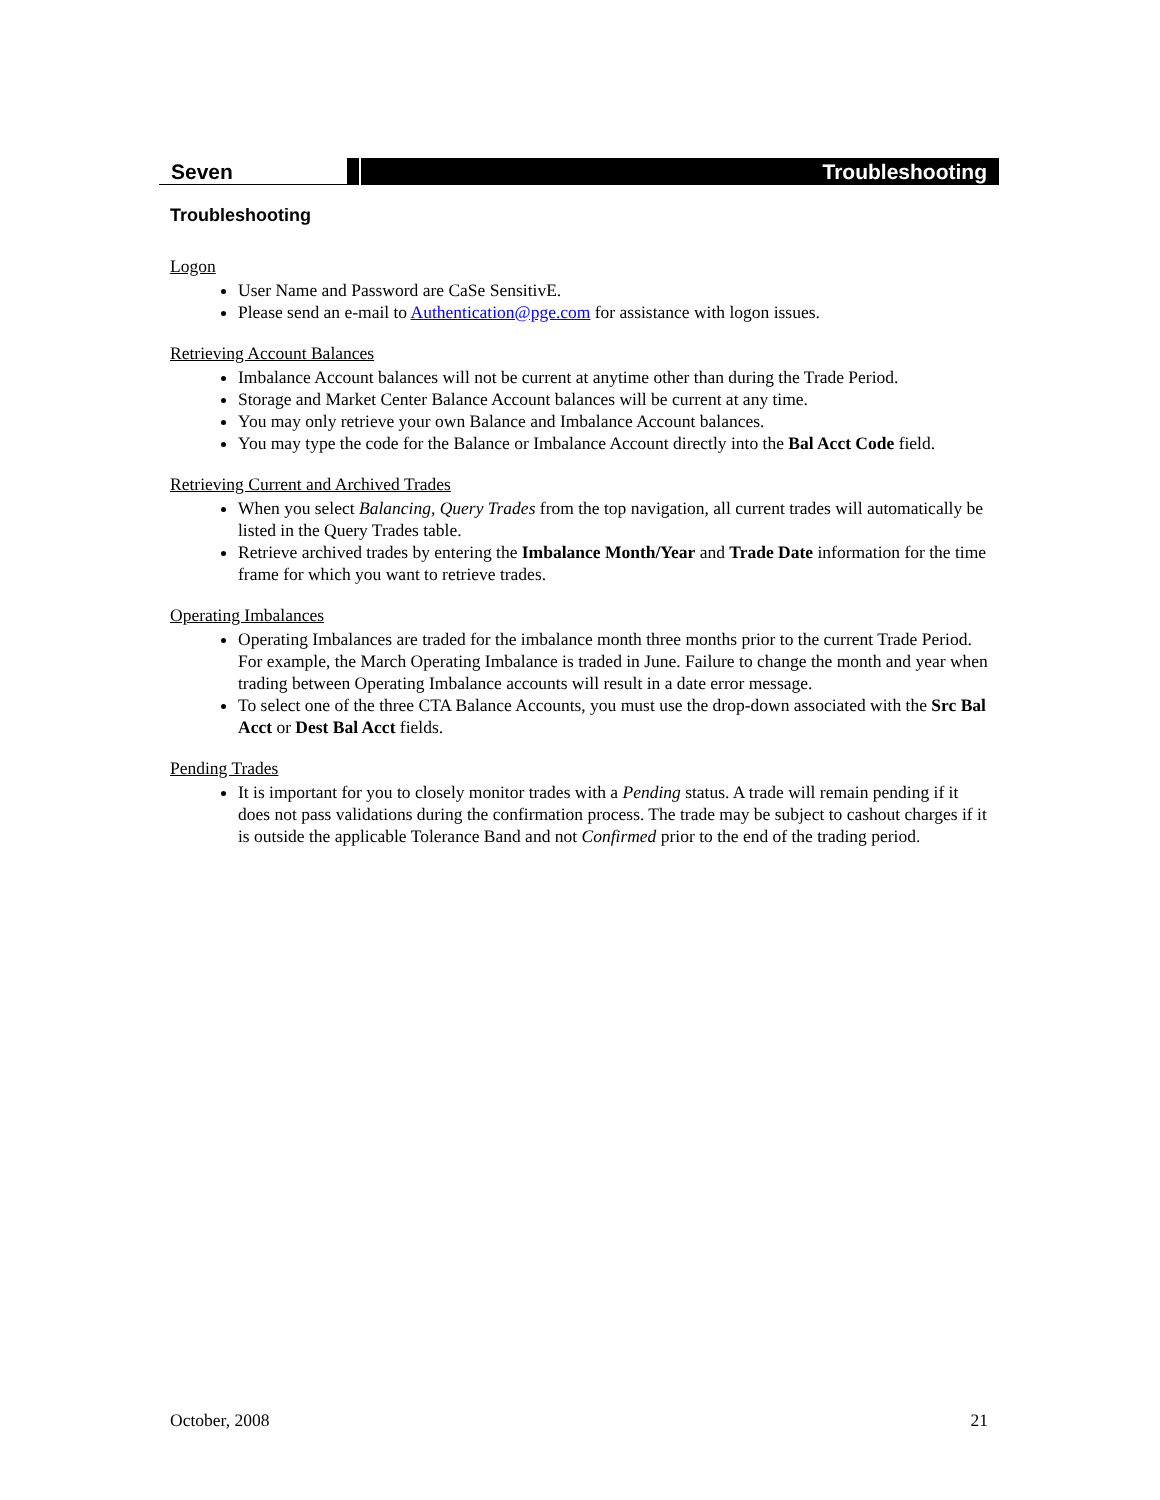Seven Troubleshooting
Troubleshooting
Logon
User Name and Password are CaSe SensitivE.
Please send an e-mail to Authentication@pge.com for assistance with logon issues.
Retrieving Account Balances
Imbalance Account balances will not be current at anytime other than during the Trade Period.
Storage and Market Center Balance Account balances will be current at any time.
You may only retrieve your own Balance and Imbalance Account balances.
You may type the code for the Balance or Imbalance Account directly into the Bal Acct Code field.
Retrieving Current and Archived Trades
When you select Balancing, Query Trades from the top navigation, all current trades will automatically be listed in the Query Trades table.
Retrieve archived trades by entering the Imbalance Month/Year and Trade Date information for the time frame for which you want to retrieve trades.
Operating Imbalances
Operating Imbalances are traded for the imbalance month three months prior to the current Trade Period. For example, the March Operating Imbalance is traded in June. Failure to change the month and year when trading between Operating Imbalance accounts will result in a date error message.
To select one of the three CTA Balance Accounts, you must use the drop-down associated with the Src Bal Acct or Dest Bal Acct fields.
Pending Trades
It is important for you to closely monitor trades with a Pending status. A trade will remain pending if it does not pass validations during the confirmation process. The trade may be subject to cashout charges if it is outside the applicable Tolerance Band and not Confirmed prior to the end of the trading period.
October, 2008 21